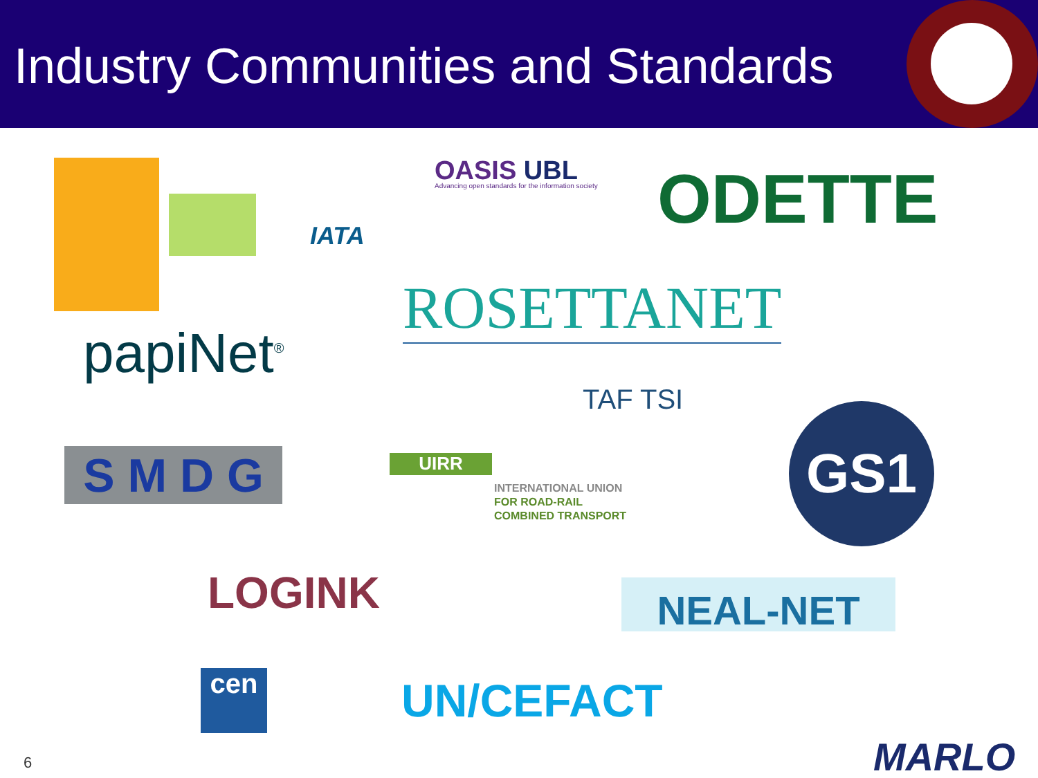Industry Communities and Standards
IATA
OASIS UBL
Advancing open standards for the information society
ODETTE
ROSETTANET
papiNet<sup>®</sup>
TAF TSI
S M D G UIRR
INTERNATIONAL UNION
FOR ROAD-RAIL
COMBINED TRANSPORT
GS1
LOGINK NEAL-NET
cen UN/CEFACT
6 MARLO